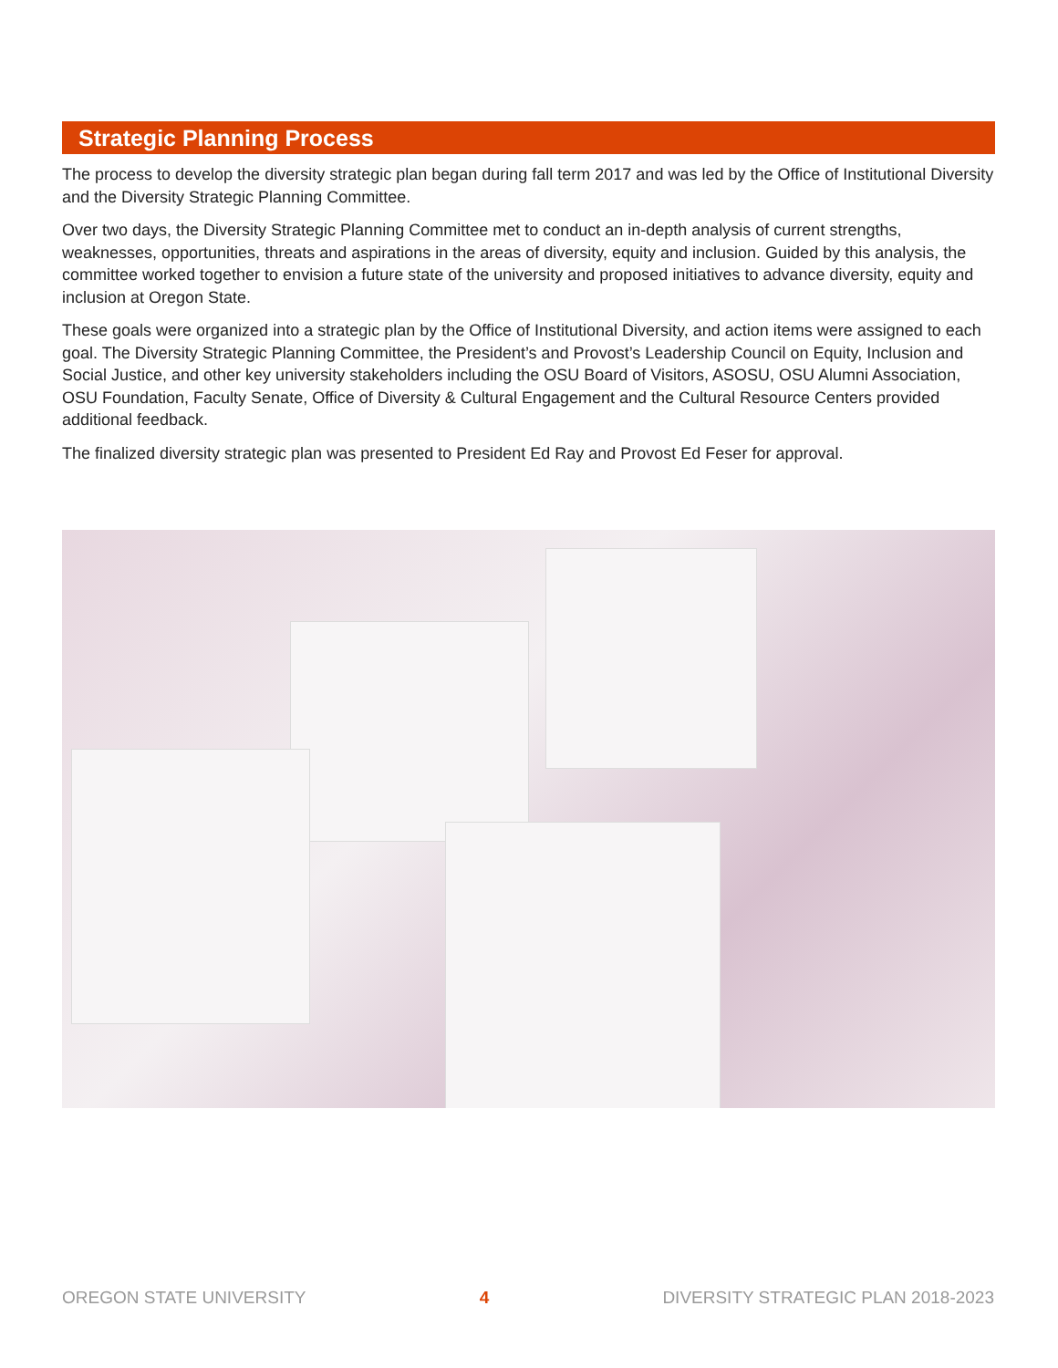Strategic Planning Process
The process to develop the diversity strategic plan began during fall term 2017 and was led by the Office of Institutional Diversity and the Diversity Strategic Planning Committee.
Over two days, the Diversity Strategic Planning Committee met to conduct an in-depth analysis of current strengths, weaknesses, opportunities, threats and aspirations in the areas of diversity, equity and inclusion. Guided by this analysis, the committee worked together to envision a future state of the university and proposed initiatives to advance diversity, equity and inclusion at Oregon State.
These goals were organized into a strategic plan by the Office of Institutional Diversity, and action items were assigned to each goal. The Diversity Strategic Planning Committee, the President’s and Provost’s Leadership Council on Equity, Inclusion and Social Justice, and other key university stakeholders including the OSU Board of Visitors, ASOSU, OSU Alumni Association, OSU Foundation, Faculty Senate, Office of Diversity & Cultural Engagement and the Cultural Resource Centers provided additional feedback.
The finalized diversity strategic plan was presented to President Ed Ray and Provost Ed Feser for approval.
OREGON STATE UNIVERSITY 4 DIVERSITY STRATEGIC PLAN 2018-2023